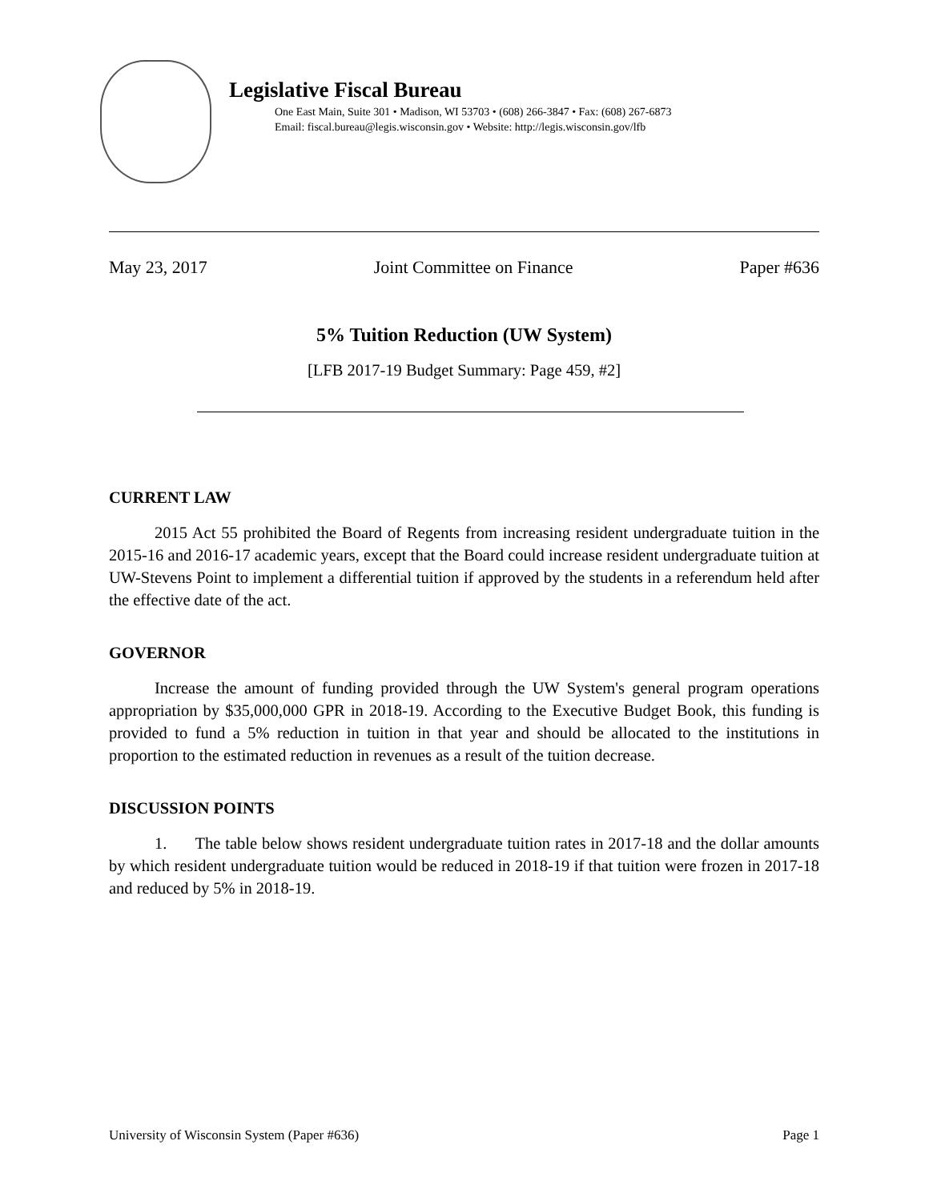Legislative Fiscal Bureau
One East Main, Suite 301 • Madison, WI 53703 • (608) 266-3847 • Fax: (608) 267-6873
Email: fiscal.bureau@legis.wisconsin.gov • Website: http://legis.wisconsin.gov/lfb
May 23, 2017 Joint Committee on Finance Paper #636
5% Tuition Reduction (UW System)
[LFB 2017-19 Budget Summary: Page 459, #2]
CURRENT LAW
2015 Act 55 prohibited the Board of Regents from increasing resident undergraduate tuition in the 2015-16 and 2016-17 academic years, except that the Board could increase resident undergraduate tuition at UW-Stevens Point to implement a differential tuition if approved by the students in a referendum held after the effective date of the act.
GOVERNOR
Increase the amount of funding provided through the UW System's general program operations appropriation by $35,000,000 GPR in 2018-19. According to the Executive Budget Book, this funding is provided to fund a 5% reduction in tuition in that year and should be allocated to the institutions in proportion to the estimated reduction in revenues as a result of the tuition decrease.
DISCUSSION POINTS
1. The table below shows resident undergraduate tuition rates in 2017-18 and the dollar amounts by which resident undergraduate tuition would be reduced in 2018-19 if that tuition were frozen in 2017-18 and reduced by 5% in 2018-19.
University of Wisconsin System (Paper #636) Page 1